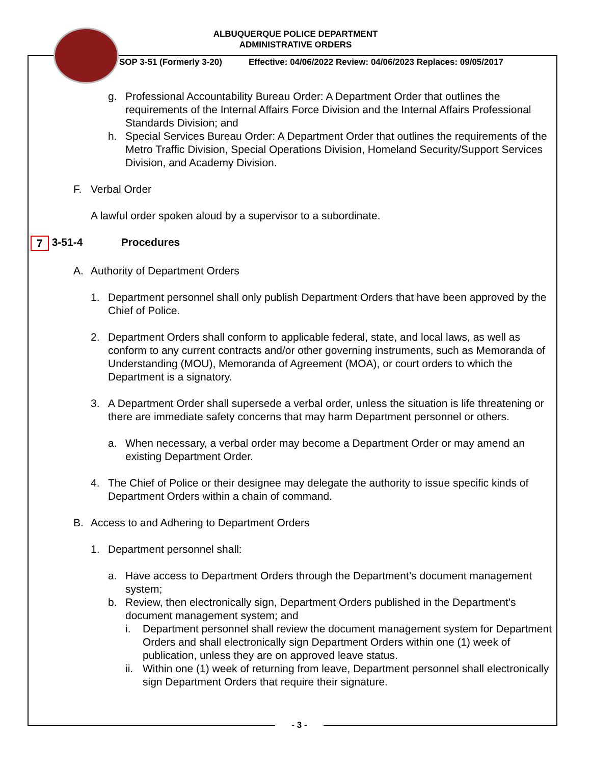ALBUQUERQUE POLICE DEPARTMENT
ADMINISTRATIVE ORDERS
SOP 3-51 (Formerly 3-20) Effective: 04/06/2022 Review: 04/06/2023 Replaces: 09/05/2017
g. Professional Accountability Bureau Order: A Department Order that outlines the requirements of the Internal Affairs Force Division and the Internal Affairs Professional Standards Division; and
h. Special Services Bureau Order: A Department Order that outlines the requirements of the Metro Traffic Division, Special Operations Division, Homeland Security/Support Services Division, and Academy Division.
F. Verbal Order
A lawful order spoken aloud by a supervisor to a subordinate.
7 3-51-4 Procedures
A. Authority of Department Orders
1. Department personnel shall only publish Department Orders that have been approved by the Chief of Police.
2. Department Orders shall conform to applicable federal, state, and local laws, as well as conform to any current contracts and/or other governing instruments, such as Memoranda of Understanding (MOU), Memoranda of Agreement (MOA), or court orders to which the Department is a signatory.
3. A Department Order shall supersede a verbal order, unless the situation is life threatening or there are immediate safety concerns that may harm Department personnel or others.
a. When necessary, a verbal order may become a Department Order or may amend an existing Department Order.
4. The Chief of Police or their designee may delegate the authority to issue specific kinds of Department Orders within a chain of command.
B. Access to and Adhering to Department Orders
1. Department personnel shall:
a. Have access to Department Orders through the Department’s document management system;
b. Review, then electronically sign, Department Orders published in the Department’s document management system; and
i. Department personnel shall review the document management system for Department Orders and shall electronically sign Department Orders within one (1) week of publication, unless they are on approved leave status.
ii.
Within one (1) week of returning from leave, Department personnel shall electronically sign Department Orders that require their signature.
- 3 -